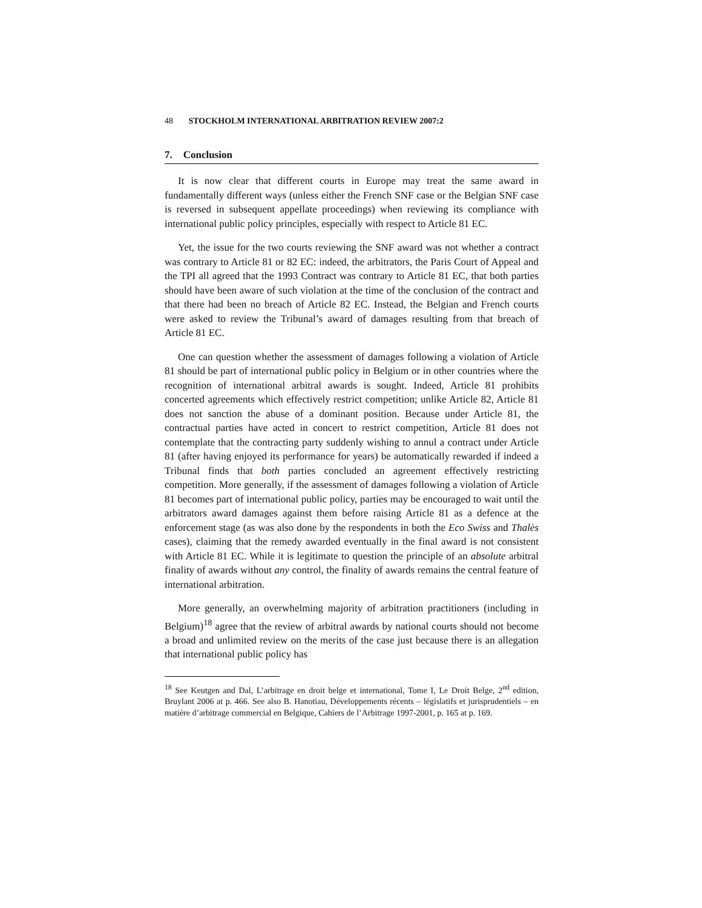48 STOCKHOLM INTERNATIONAL ARBITRATION REVIEW 2007:2
7. Conclusion
It is now clear that different courts in Europe may treat the same award in fundamentally different ways (unless either the French SNF case or the Belgian SNF case is reversed in subsequent appellate proceedings) when reviewing its compliance with international public policy principles, especially with respect to Article 81 EC.
Yet, the issue for the two courts reviewing the SNF award was not whether a contract was contrary to Article 81 or 82 EC: indeed, the arbitrators, the Paris Court of Appeal and the TPI all agreed that the 1993 Contract was contrary to Article 81 EC, that both parties should have been aware of such violation at the time of the conclusion of the contract and that there had been no breach of Article 82 EC. Instead, the Belgian and French courts were asked to review the Tribunal’s award of damages resulting from that breach of Article 81 EC.
One can question whether the assessment of damages following a violation of Article 81 should be part of international public policy in Belgium or in other countries where the recognition of international arbitral awards is sought. Indeed, Article 81 prohibits concerted agreements which effectively restrict competition; unlike Article 82, Article 81 does not sanction the abuse of a dominant position. Because under Article 81, the contractual parties have acted in concert to restrict competition, Article 81 does not contemplate that the contracting party suddenly wishing to annul a contract under Article 81 (after having enjoyed its performance for years) be automatically rewarded if indeed a Tribunal finds that both parties concluded an agreement effectively restricting competition. More generally, if the assessment of damages following a violation of Article 81 becomes part of international public policy, parties may be encouraged to wait until the arbitrators award damages against them before raising Article 81 as a defence at the enforcement stage (as was also done by the respondents in both the Eco Swiss and Thalès cases), claiming that the remedy awarded eventually in the final award is not consistent with Article 81 EC. While it is legitimate to question the principle of an absolute arbitral finality of awards without any control, the finality of awards remains the central feature of international arbitration.
More generally, an overwhelming majority of arbitration practitioners (including in Belgium)<sup>18</sup> agree that the review of arbitral awards by national courts should not become a broad and unlimited review on the merits of the case just because there is an allegation that international public policy has
<sup>18</sup> See Keutgen and Dal, L’arbitrage en droit belge et international, Tome I, Le Droit Belge, 2<sup>nd</sup> edition, Bruylant 2006 at p. 466. See also B. Hanotiau, Développements récents – législatifs et jurisprudentiels – en matière d’arbitrage commercial en Belgique, Cahiers de l’Arbitrage 1997-2001, p. 165 at p. 169.